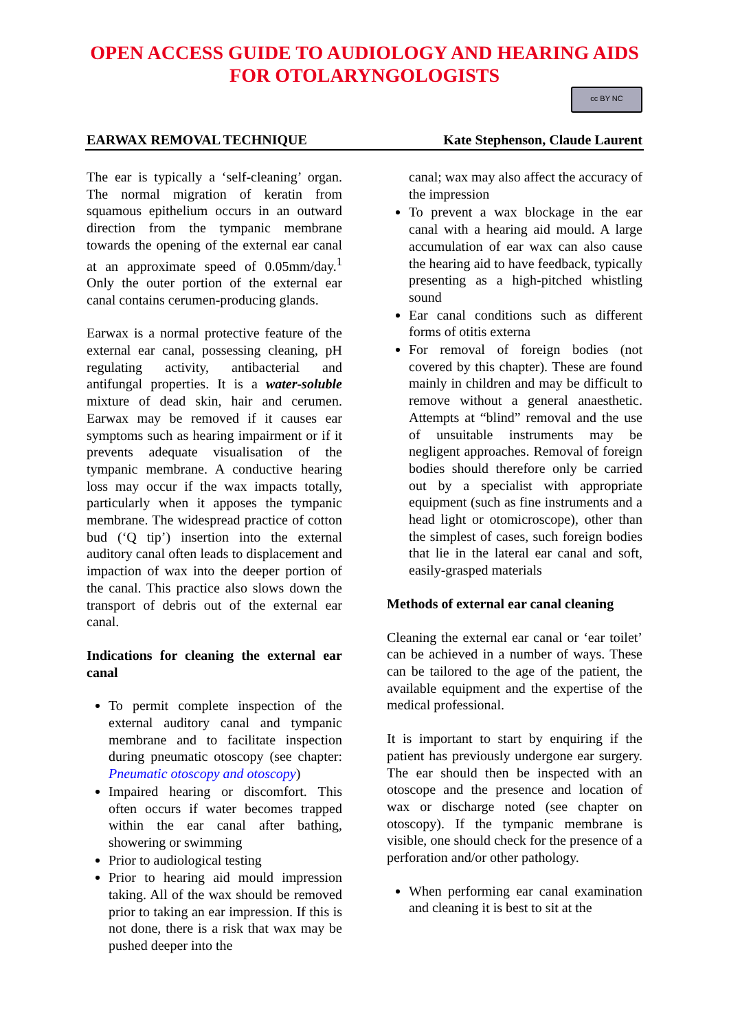OPEN ACCESS GUIDE TO AUDIOLOGY AND HEARING AIDS FOR OTOLARYNGOLOGISTS
cc BY NC
EARWAX REMOVAL TECHNIQUE Kate Stephenson, Claude Laurent
The ear is typically a ‘self-cleaning’ organ. The normal migration of keratin from squamous epithelium occurs in an outward direction from the tympanic membrane towards the opening of the external ear canal at an approximate speed of 0.05mm/day.<sup>1</sup> Only the outer portion of the external ear canal contains cerumen-producing glands.
Earwax is a normal protective feature of the external ear canal, possessing cleaning, pH regulating activity, antibacterial and antifungal properties. It is a water-soluble mixture of dead skin, hair and cerumen. Earwax may be removed if it causes ear symptoms such as hearing impairment or if it prevents adequate visualisation of the tympanic membrane. A conductive hearing loss may occur if the wax impacts totally, particularly when it apposes the tympanic membrane. The widespread practice of cotton bud (‘Q tip’) insertion into the external auditory canal often leads to displacement and impaction of wax into the deeper portion of the canal. This practice also slows down the transport of debris out of the external ear canal.
Indications for cleaning the external ear canal
To permit complete inspection of the external auditory canal and tympanic membrane and to facilitate inspection during pneumatic otoscopy (see chapter: Pneumatic otoscopy and otoscopy)
Impaired hearing or discomfort. This often occurs if water becomes trapped within the ear canal after bathing, showering or swimming
Prior to audiological testing
Prior to hearing aid mould impression taking. All of the wax should be removed prior to taking an ear impression. If this is not done, there is a risk that wax may be pushed deeper into the
canal; wax may also affect the accuracy of the impression
To prevent a wax blockage in the ear canal with a hearing aid mould. A large accumulation of ear wax can also cause the hearing aid to have feedback, typically presenting as a high-pitched whistling sound
Ear canal conditions such as different forms of otitis externa
For removal of foreign bodies (not covered by this chapter). These are found mainly in children and may be difficult to remove without a general anaesthetic. Attempts at “blind” removal and the use of unsuitable instruments may be negligent approaches. Removal of foreign bodies should therefore only be carried out by a specialist with appropriate equipment (such as fine instruments and a head light or otomicroscope), other than the simplest of cases, such foreign bodies that lie in the lateral ear canal and soft, easily-grasped materials
Methods of external ear canal cleaning
Cleaning the external ear canal or ‘ear toilet’ can be achieved in a number of ways. These can be tailored to the age of the patient, the available equipment and the expertise of the medical professional.
It is important to start by enquiring if the patient has previously undergone ear surgery. The ear should then be inspected with an otoscope and the presence and location of wax or discharge noted (see chapter on otoscopy). If the tympanic membrane is visible, one should check for the presence of a perforation and/or other pathology.
When performing ear canal examination and cleaning it is best to sit at the